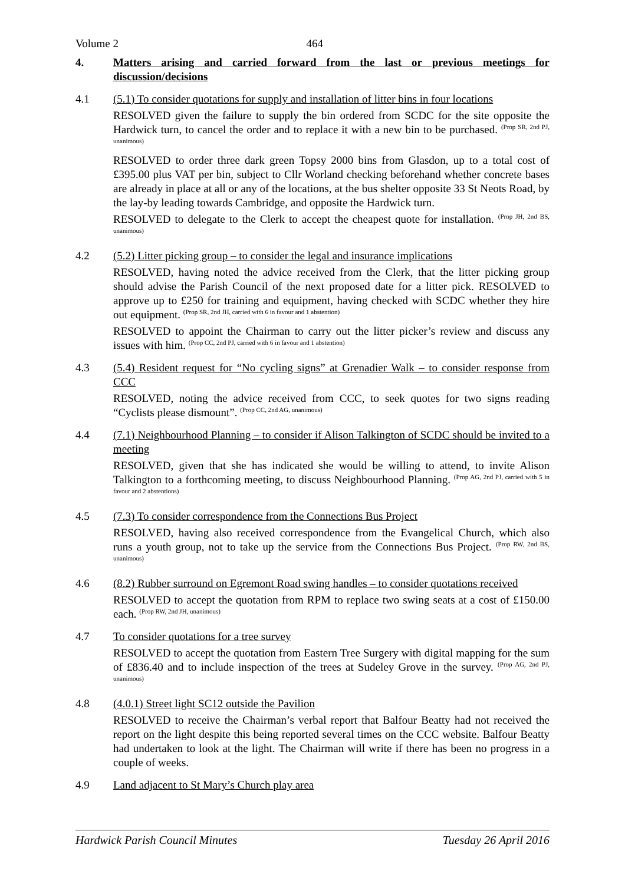Volume 2 464
4. Matters arising and carried forward from the last or previous meetings for discussion/decisions
4.1 (5.1) To consider quotations for supply and installation of litter bins in four locations
RESOLVED given the failure to supply the bin ordered from SCDC for the site opposite the Hardwick turn, to cancel the order and to replace it with a new bin to be purchased. <sup>(Prop SR, 2nd PJ, unanimous)</sup>
RESOLVED to order three dark green Topsy 2000 bins from Glasdon, up to a total cost of £395.00 plus VAT per bin, subject to Cllr Worland checking beforehand whether concrete bases are already in place at all or any of the locations, at the bus shelter opposite 33 St Neots Road, by the lay-by leading towards Cambridge, and opposite the Hardwick turn.
RESOLVED to delegate to the Clerk to accept the cheapest quote for installation. <sup>(Prop JH, 2nd BS, unanimous)</sup>
4.2 (5.2) Litter picking group – to consider the legal and insurance implications
RESOLVED, having noted the advice received from the Clerk, that the litter picking group should advise the Parish Council of the next proposed date for a litter pick. RESOLVED to approve up to £250 for training and equipment, having checked with SCDC whether they hire out equipment. <sup>(Prop SR, 2nd JH, carried with 6 in favour and 1 abstention)</sup>
RESOLVED to appoint the Chairman to carry out the litter picker’s review and discuss any issues with him. <sup>(Prop CC, 2nd PJ, carried with 6 in favour and 1 abstention)</sup>
4.3 (5.4) Resident request for “No cycling signs” at Grenadier Walk – to consider response from CCC
RESOLVED, noting the advice received from CCC, to seek quotes for two signs reading “Cyclists please dismount”. <sup>(Prop CC, 2nd AG, unanimous)</sup>
4.4 (7.1) Neighbourhood Planning – to consider if Alison Talkington of SCDC should be invited to a meeting
RESOLVED, given that she has indicated she would be willing to attend, to invite Alison Talkington to a forthcoming meeting, to discuss Neighbourhood Planning. <sup>(Prop AG, 2nd PJ, carried with 5 in favour and 2 abstentions)</sup>
4.5 (7.3) To consider correspondence from the Connections Bus Project
RESOLVED, having also received correspondence from the Evangelical Church, which also runs a youth group, not to take up the service from the Connections Bus Project. <sup>(Prop RW, 2nd BS, unanimous)</sup>
4.6 (8.2) Rubber surround on Egremont Road swing handles – to consider quotations received
RESOLVED to accept the quotation from RPM to replace two swing seats at a cost of £150.00 each. <sup>(Prop RW, 2nd JH, unanimous)</sup>
4.7 To consider quotations for a tree survey
RESOLVED to accept the quotation from Eastern Tree Surgery with digital mapping for the sum of £836.40 and to include inspection of the trees at Sudeley Grove in the survey. <sup>(Prop AG, 2nd PJ, unanimous)</sup>
4.8 (4.0.1) Street light SC12 outside the Pavilion
RESOLVED to receive the Chairman’s verbal report that Balfour Beatty had not received the report on the light despite this being reported several times on the CCC website. Balfour Beatty had undertaken to look at the light. The Chairman will write if there has been no progress in a couple of weeks.
4.9 Land adjacent to St Mary’s Church play area
Hardwick Parish Council Minutes Tuesday 26 April 2016